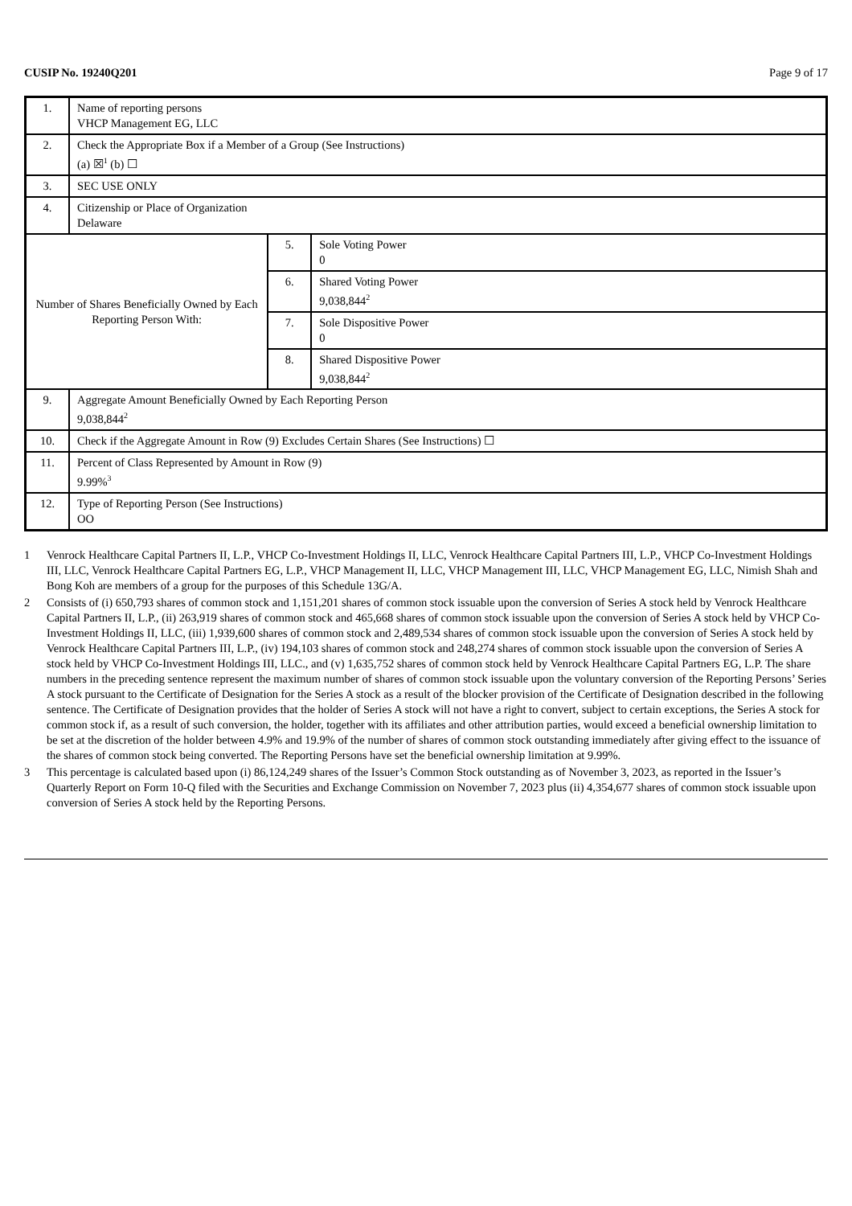CUSIP No. 19240Q201 Page 9 of 17
| 1. | Name of reporting persons VHCP Management EG, LLC | | |
| 2. | Check the Appropriate Box if a Member of a Group (See Instructions) (a) ☒<sup>1</sup> (b) ☐ | | |
| 3. | SEC USE ONLY | | |
| 4. | Citizenship or Place of Organization Delaware | | |
| Number of Shares Beneficially Owned by Each Reporting Person With: | | 5. | Sole Voting Power 0 |
| | | 6. | Shared Voting Power 9,038,844<sup>2</sup> |
| | | 7. | Sole Dispositive Power 0 |
| | | 8. | Shared Dispositive Power 9,038,844<sup>2</sup> |
| 9. | Aggregate Amount Beneficially Owned by Each Reporting Person 9,038,844<sup>2</sup> | | |
| 10. | Check if the Aggregate Amount in Row (9) Excludes Certain Shares (See Instructions) ☐ | | |
| 11. | Percent of Class Represented by Amount in Row (9) 9.99%<sup>3</sup> | | |
| 12. | Type of Reporting Person (See Instructions) OO | | |
1 Venrock Healthcare Capital Partners II, L.P., VHCP Co-Investment Holdings II, LLC, Venrock Healthcare Capital Partners III, L.P., VHCP Co-Investment Holdings III, LLC, Venrock Healthcare Capital Partners EG, L.P., VHCP Management II, LLC, VHCP Management III, LLC, VHCP Management EG, LLC, Nimish Shah and Bong Koh are members of a group for the purposes of this Schedule 13G/A.
2 Consists of (i) 650,793 shares of common stock and 1,151,201 shares of common stock issuable upon the conversion of Series A stock held by Venrock Healthcare Capital Partners II, L.P., (ii) 263,919 shares of common stock and 465,668 shares of common stock issuable upon the conversion of Series A stock held by VHCP Co-Investment Holdings II, LLC, (iii) 1,939,600 shares of common stock and 2,489,534 shares of common stock issuable upon the conversion of Series A stock held by Venrock Healthcare Capital Partners III, L.P., (iv) 194,103 shares of common stock and 248,274 shares of common stock issuable upon the conversion of Series A stock held by VHCP Co-Investment Holdings III, LLC., and (v) 1,635,752 shares of common stock held by Venrock Healthcare Capital Partners EG, L.P. The share numbers in the preceding sentence represent the maximum number of shares of common stock issuable upon the voluntary conversion of the Reporting Persons’ Series A stock pursuant to the Certificate of Designation for the Series A stock as a result of the blocker provision of the Certificate of Designation described in the following sentence. The Certificate of Designation provides that the holder of Series A stock will not have a right to convert, subject to certain exceptions, the Series A stock for common stock if, as a result of such conversion, the holder, together with its affiliates and other attribution parties, would exceed a beneficial ownership limitation to be set at the discretion of the holder between 4.9% and 19.9% of the number of shares of common stock outstanding immediately after giving effect to the issuance of the shares of common stock being converted. The Reporting Persons have set the beneficial ownership limitation at 9.99%.
3 This percentage is calculated based upon (i) 86,124,249 shares of the Issuer’s Common Stock outstanding as of November 3, 2023, as reported in the Issuer’s Quarterly Report on Form 10-Q filed with the Securities and Exchange Commission on November 7, 2023 plus (ii) 4,354,677 shares of common stock issuable upon conversion of Series A stock held by the Reporting Persons.